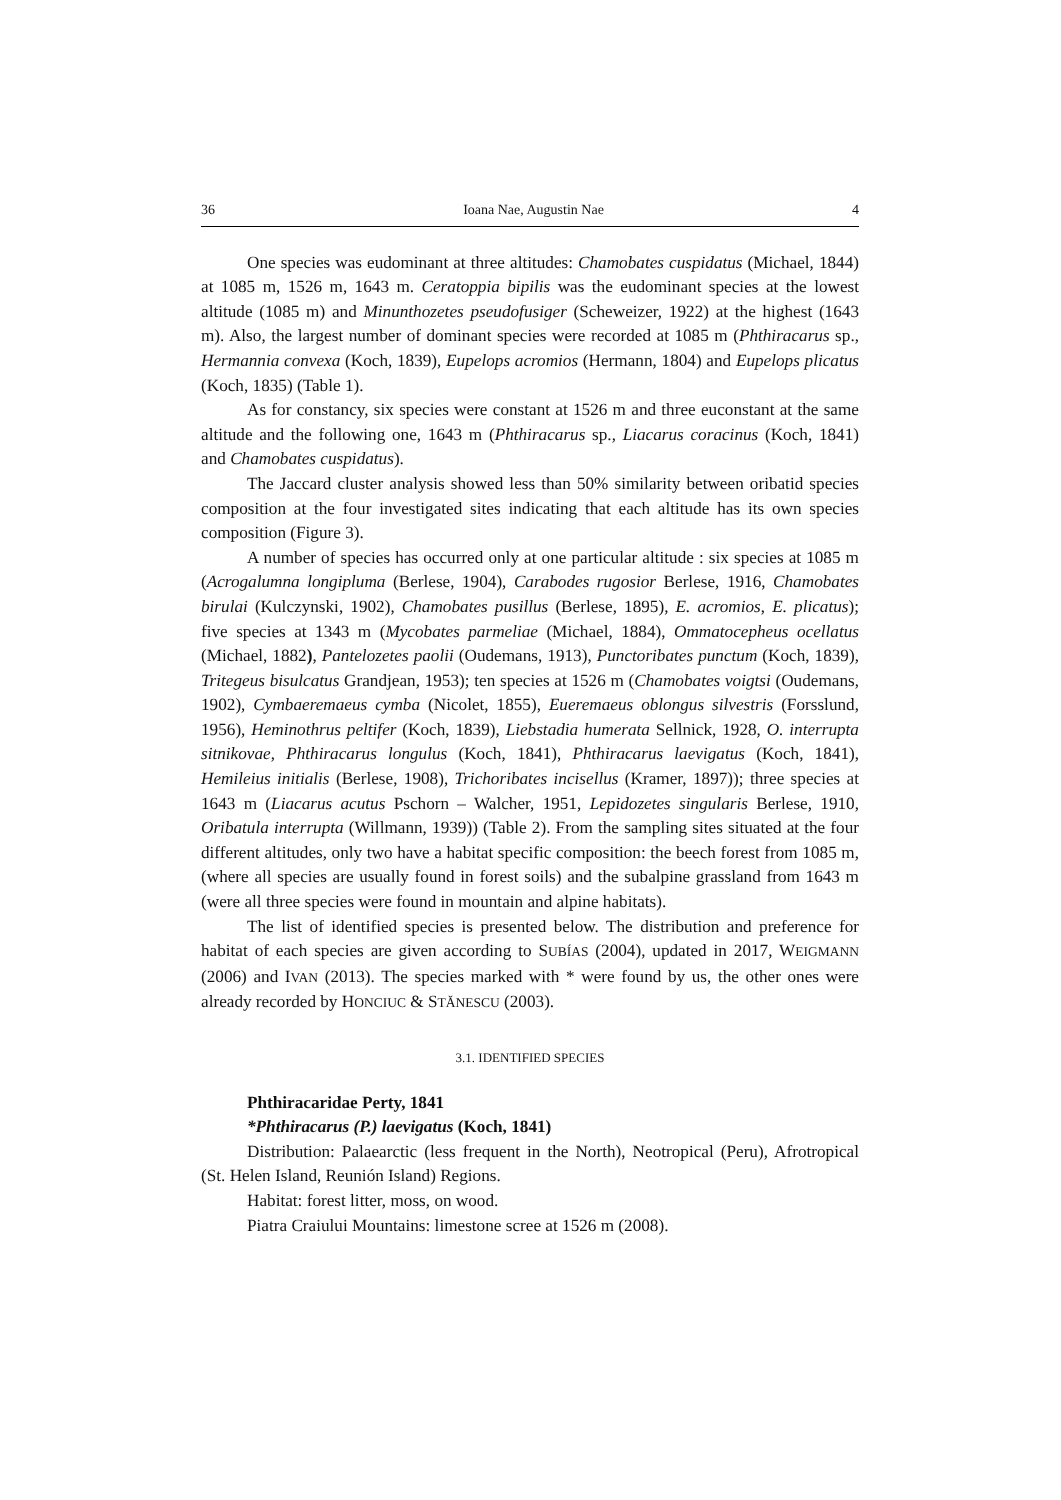36 Ioana Nae, Augustin Nae 4
One species was eudominant at three altitudes: Chamobates cuspidatus (Michael, 1844) at 1085 m, 1526 m, 1643 m. Ceratoppia bipilis was the eudominant species at the lowest altitude (1085 m) and Minunthozetes pseudofusiger (Scheweizer, 1922) at the highest (1643 m). Also, the largest number of dominant species were recorded at 1085 m (Phthiracarus sp., Hermannia convexa (Koch, 1839), Eupelops acromios (Hermann, 1804) and Eupelops plicatus (Koch, 1835) (Table 1).
As for constancy, six species were constant at 1526 m and three euconstant at the same altitude and the following one, 1643 m (Phthiracarus sp., Liacarus coracinus (Koch, 1841) and Chamobates cuspidatus).
The Jaccard cluster analysis showed less than 50% similarity between oribatid species composition at the four investigated sites indicating that each altitude has its own species composition (Figure 3).
A number of species has occurred only at one particular altitude : six species at 1085 m (Acrogalumna longipluma (Berlese, 1904), Carabodes rugosior Berlese, 1916, Chamobates birulai (Kulczynski, 1902), Chamobates pusillus (Berlese, 1895), E. acromios, E. plicatus); five species at 1343 m (Mycobates parmeliae (Michael, 1884), Ommatocepheus ocellatus (Michael, 1882), Pantelozetes paolii (Oudemans, 1913), Punctoribates punctum (Koch, 1839), Tritegeus bisulcatus Grandjean, 1953); ten species at 1526 m (Chamobates voigtsi (Oudemans, 1902), Cymbaeremaeus cymba (Nicolet, 1855), Eueremaeus oblongus silvestris (Forsslund, 1956), Heminothrus peltifer (Koch, 1839), Liebstadia humerata Sellnick, 1928, O. interrupta sitnikovae, Phthiracarus longulus (Koch, 1841), Phthiracarus laevigatus (Koch, 1841), Hemileius initialis (Berlese, 1908), Trichoribates incisellus (Kramer, 1897)); three species at 1643 m (Liacarus acutus Pschorn – Walcher, 1951, Lepidozetes singularis Berlese, 1910, Oribatula interrupta (Willmann, 1939)) (Table 2). From the sampling sites situated at the four different altitudes, only two have a habitat specific composition: the beech forest from 1085 m, (where all species are usually found in forest soils) and the subalpine grassland from 1643 m (were all three species were found in mountain and alpine habitats).
The list of identified species is presented below. The distribution and preference for habitat of each species are given according to SUBÍAS (2004), updated in 2017, WEIGMANN (2006) and IVAN (2013). The species marked with * were found by us, the other ones were already recorded by HONCIUC & STĂNESCU (2003).
3.1. IDENTIFIED SPECIES
Phthiracaridae Perty, 1841
*Phthiracarus (P.) laevigatus (Koch, 1841)
Distribution: Palaearctic (less frequent in the North), Neotropical (Peru), Afrotropical (St. Helen Island, Reunión Island) Regions.
Habitat: forest litter, moss, on wood.
Piatra Craiului Mountains: limestone scree at 1526 m (2008).